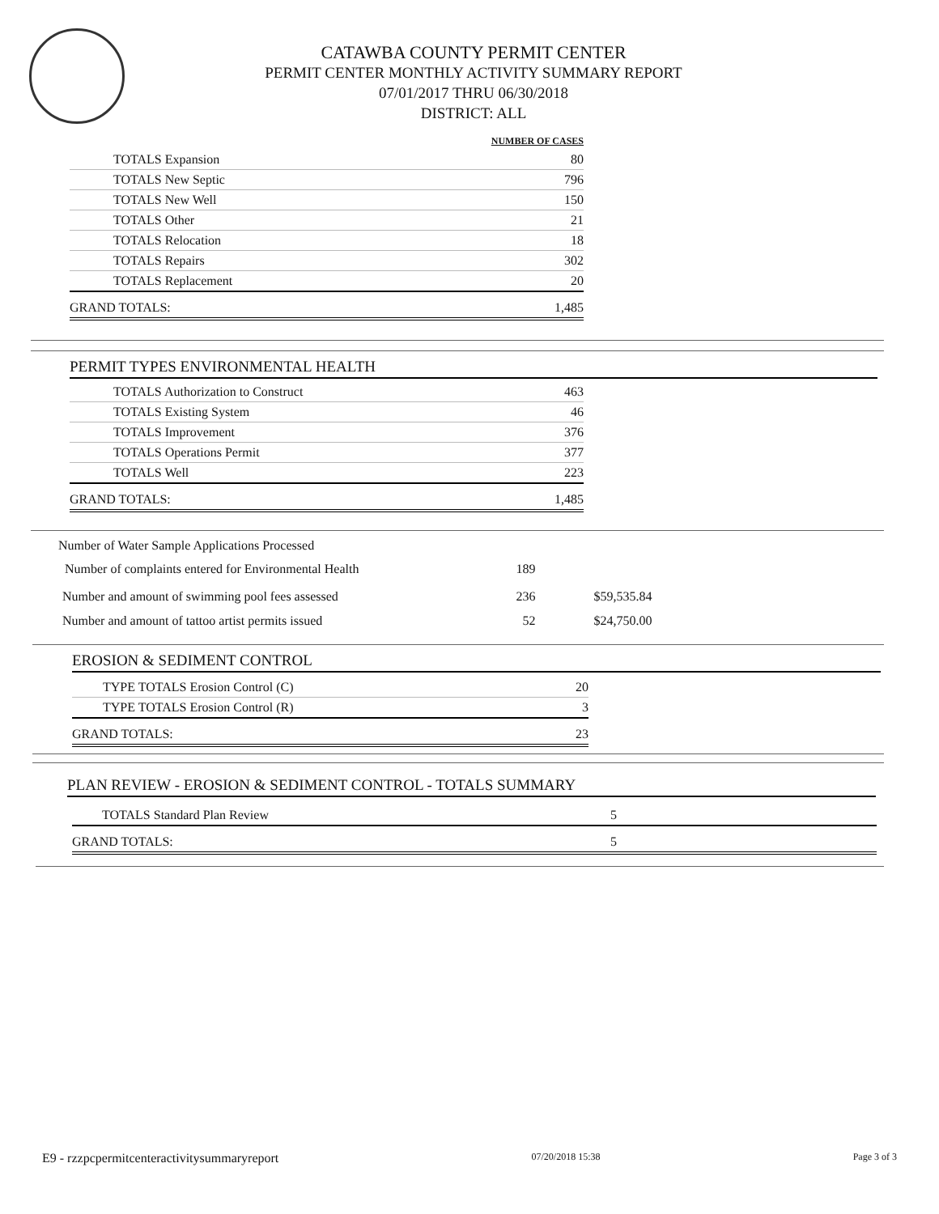CATAWBA COUNTY PERMIT CENTER
PERMIT CENTER MONTHLY ACTIVITY SUMMARY REPORT
07/01/2017 THRU 06/30/2018
DISTRICT: ALL
| | NUMBER OF CASES |
| TOTALS Expansion | 80 |
| TOTALS New Septic | 796 |
| TOTALS New Well | 150 |
| TOTALS Other | 21 |
| TOTALS Relocation | 18 |
| TOTALS Repairs | 302 |
| TOTALS Replacement | 20 |
| GRAND TOTALS: | 1,485 |
PERMIT TYPES ENVIRONMENTAL HEALTH
| TOTALS Authorization to Construct | 463 |
| TOTALS Existing System | 46 |
| TOTALS Improvement | 376 |
| TOTALS Operations Permit | 377 |
| TOTALS Well | 223 |
| GRAND TOTALS: | 1,485 |
| Number of Water Sample Applications Processed | | |
| Number of complaints entered for Environmental Health | 189 | |
| Number and amount of swimming pool fees assessed | 236 | $59,535.84 |
| Number and amount of tattoo artist permits issued | 52 | $24,750.00 |
EROSION & SEDIMENT CONTROL
| TYPE TOTALS Erosion Control (C) | 20 |
| TYPE TOTALS Erosion Control (R) | 3 |
| GRAND TOTALS: | 23 |
PLAN REVIEW - EROSION & SEDIMENT CONTROL - TOTALS SUMMARY
| TOTALS Standard Plan Review | 5 |
| GRAND TOTALS: | 5 |
E9 - rzzpcpermitcenteractivitysummaryreport 07/20/2018 15:38 Page 3 of 3